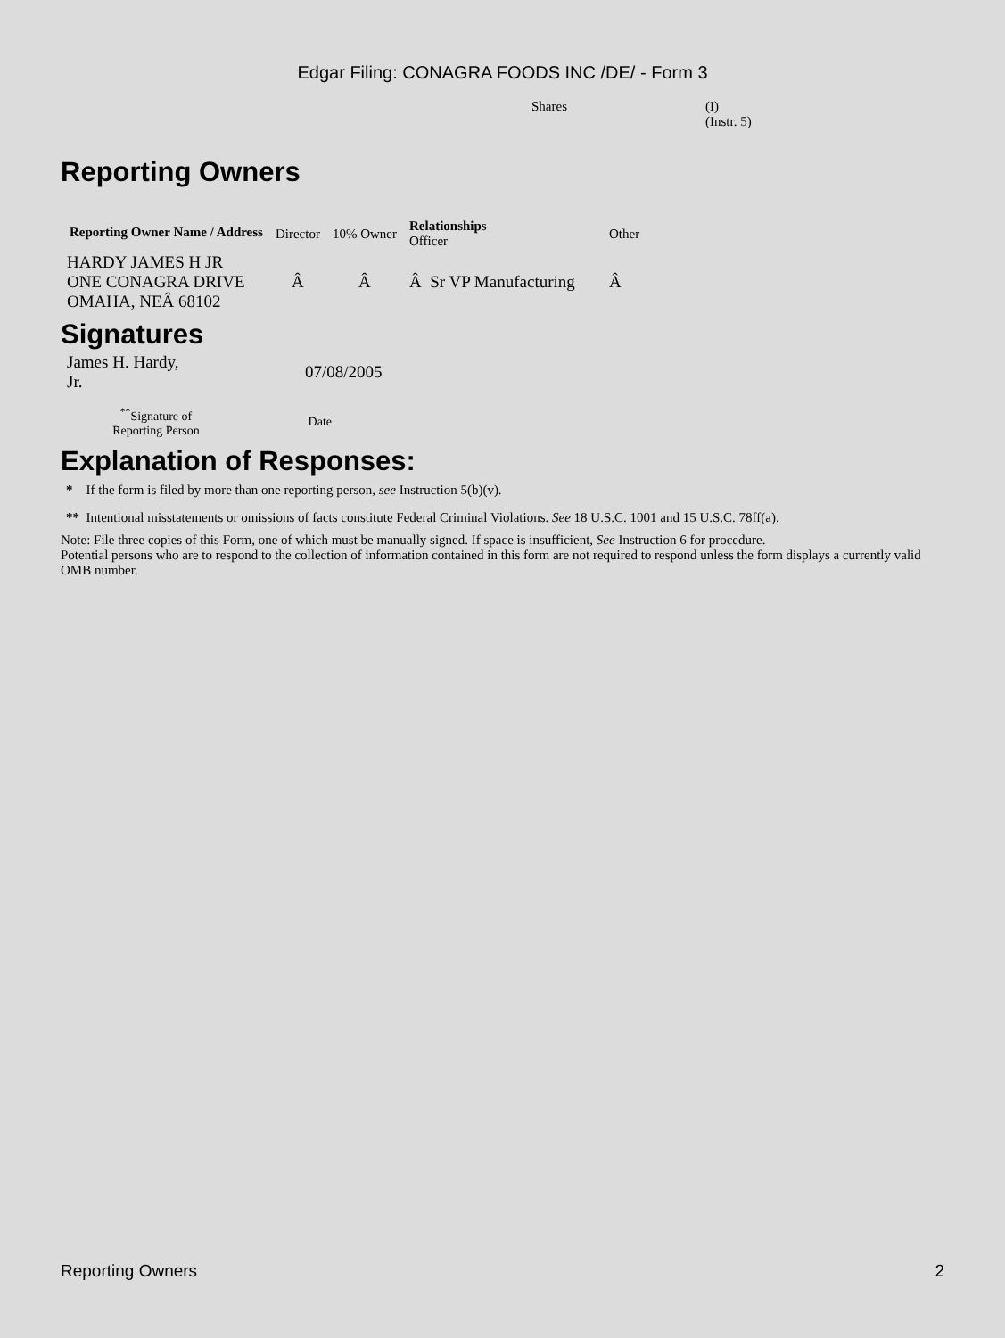Edgar Filing: CONAGRA FOODS INC /DE/ - Form 3
Shares (I)
(Instr. 5)
Reporting Owners
| Reporting Owner Name / Address | | | | |
| --- | --- | --- | --- | --- |
| | Director | 10% Owner | Relationships Officer | Other |
| HARDY JAMES H JR ONE CONAGRA DRIVE OMAHA, NEÂ 68102 | Â | Â | Â Sr VP Manufacturing | Â |
Signatures
| James H. Hardy, Jr. | 07/08/2005 |
| <sup>**</sup> Signature of Reporting Person | Date |
Explanation of Responses:
* If the form is filed by more than one reporting person, see Instruction 5(b)(v).
** Intentional misstatements or omissions of facts constitute Federal Criminal Violations. See 18 U.S.C. 1001 and 15 U.S.C. 78ff(a).
Note: File three copies of this Form, one of which must be manually signed. If space is insufficient, See Instruction 6 for procedure.
Potential persons who are to respond to the collection of information contained in this form are not required to respond unless the form displays a currently valid OMB number.
Reporting Owners 2